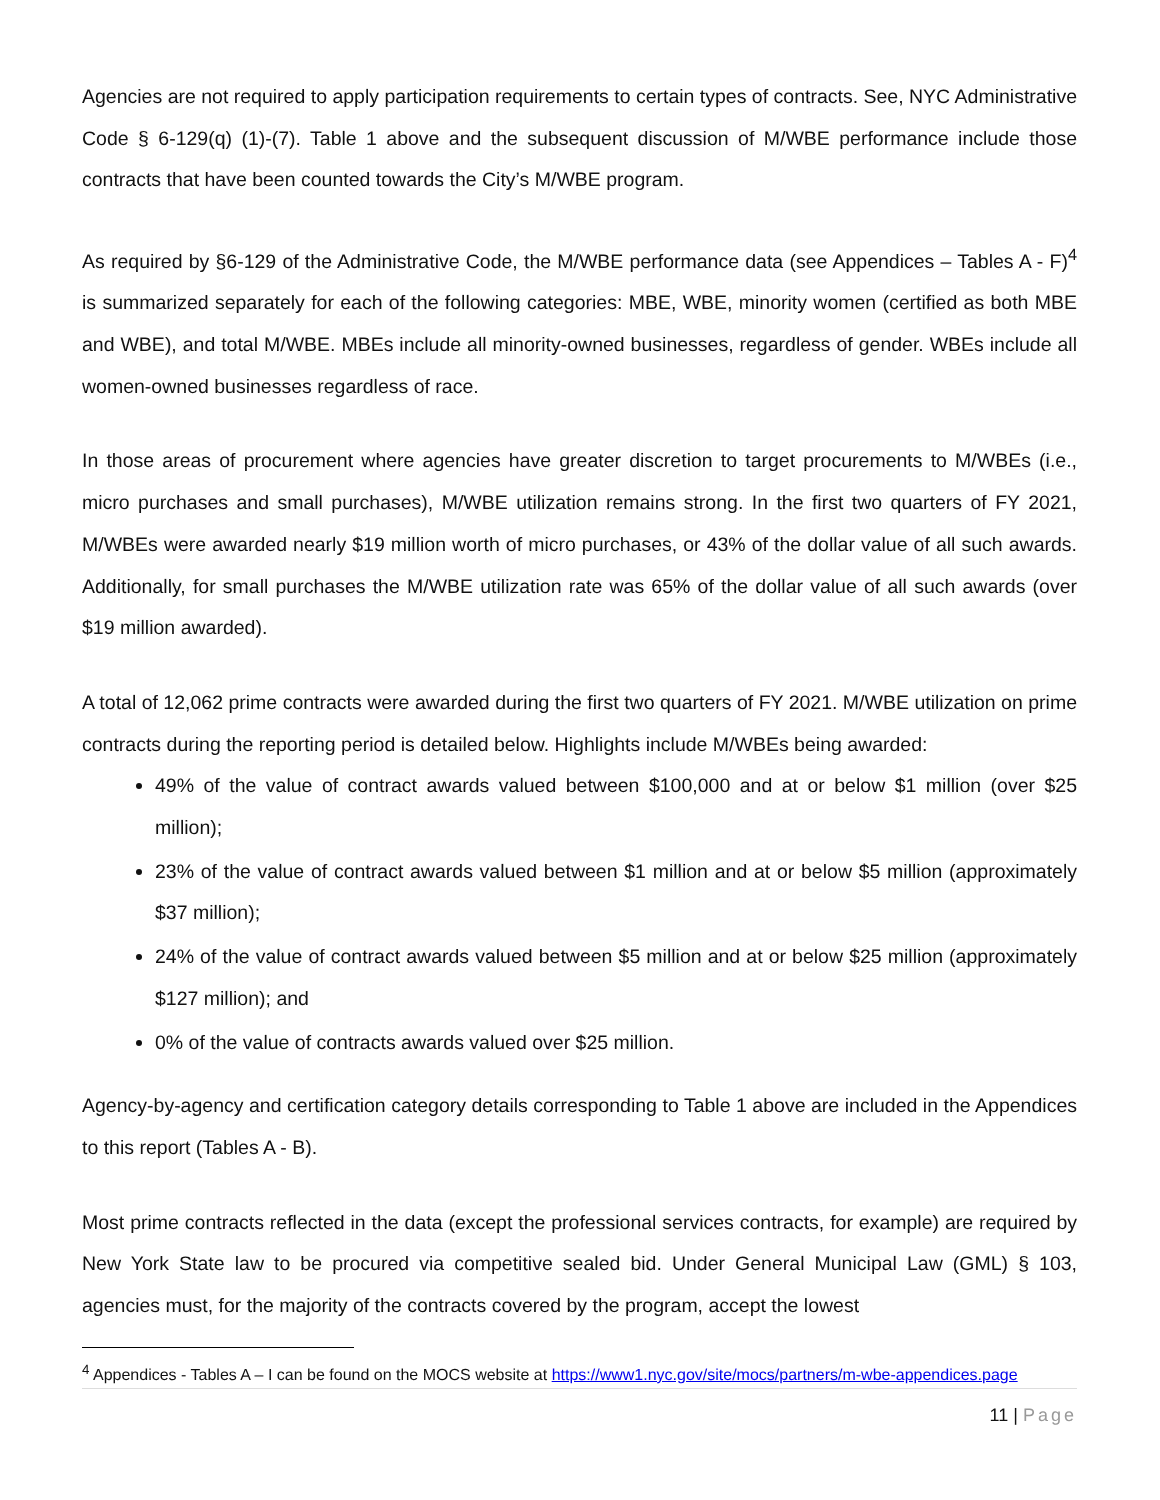Agencies are not required to apply participation requirements to certain types of contracts. See, NYC Administrative Code § 6-129(q) (1)-(7). Table 1 above and the subsequent discussion of M/WBE performance include those contracts that have been counted towards the City’s M/WBE program.
As required by §6-129 of the Administrative Code, the M/WBE performance data (see Appendices – Tables A - F)<sup>4</sup> is summarized separately for each of the following categories: MBE, WBE, minority women (certified as both MBE and WBE), and total M/WBE. MBEs include all minority-owned businesses, regardless of gender. WBEs include all women-owned businesses regardless of race.
In those areas of procurement where agencies have greater discretion to target procurements to M/WBEs (i.e., micro purchases and small purchases), M/WBE utilization remains strong. In the first two quarters of FY 2021, M/WBEs were awarded nearly $19 million worth of micro purchases, or 43% of the dollar value of all such awards. Additionally, for small purchases the M/WBE utilization rate was 65% of the dollar value of all such awards (over $19 million awarded).
A total of 12,062 prime contracts were awarded during the first two quarters of FY 2021. M/WBE utilization on prime contracts during the reporting period is detailed below. Highlights include M/WBEs being awarded:
49% of the value of contract awards valued between $100,000 and at or below $1 million (over $25 million);
23% of the value of contract awards valued between $1 million and at or below $5 million (approximately $37 million);
24% of the value of contract awards valued between $5 million and at or below $25 million (approximately $127 million); and
0% of the value of contracts awards valued over $25 million.
Agency-by-agency and certification category details corresponding to Table 1 above are included in the Appendices to this report (Tables A - B).
Most prime contracts reflected in the data (except the professional services contracts, for example) are required by New York State law to be procured via competitive sealed bid. Under General Municipal Law (GML) § 103, agencies must, for the majority of the contracts covered by the program, accept the lowest
<sup>4</sup> Appendices - Tables A – I can be found on the MOCS website at https://www1.nyc.gov/site/mocs/partners/m-wbe-appendices.page
11 | Page